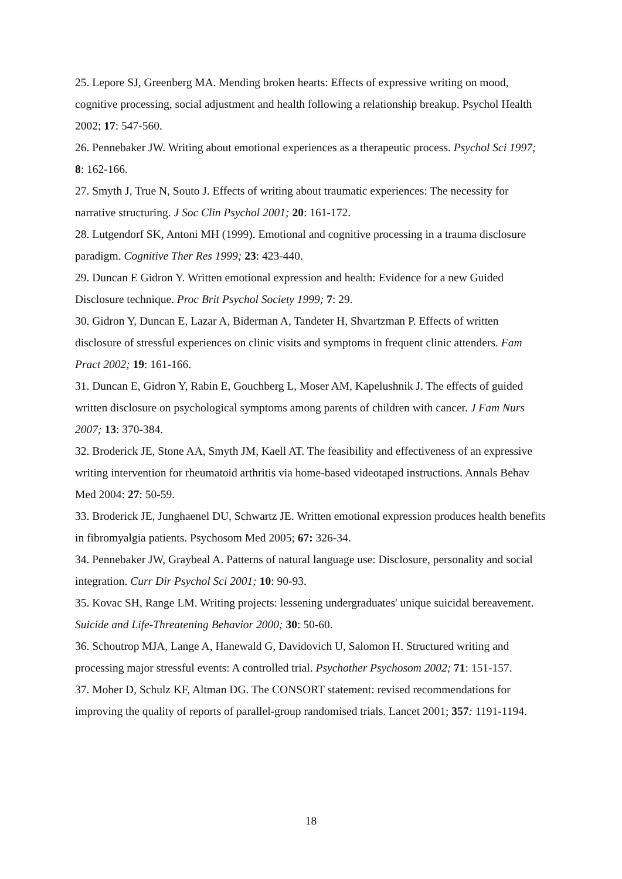25. Lepore SJ, Greenberg MA. Mending broken hearts: Effects of expressive writing on mood, cognitive processing, social adjustment and health following a relationship breakup. Psychol Health 2002; 17: 547-560.
26. Pennebaker JW. Writing about emotional experiences as a therapeutic process. Psychol Sci 1997; 8: 162-166.
27. Smyth J, True N, Souto J. Effects of writing about traumatic experiences: The necessity for narrative structuring. J Soc Clin Psychol 2001; 20: 161-172.
28. Lutgendorf SK, Antoni MH (1999). Emotional and cognitive processing in a trauma disclosure paradigm. Cognitive Ther Res 1999; 23: 423-440.
29. Duncan E Gidron Y. Written emotional expression and health: Evidence for a new Guided Disclosure technique. Proc Brit Psychol Society 1999; 7: 29.
30. Gidron Y, Duncan E, Lazar A, Biderman A, Tandeter H, Shvartzman P. Effects of written disclosure of stressful experiences on clinic visits and symptoms in frequent clinic attenders. Fam Pract 2002; 19: 161-166.
31. Duncan E, Gidron Y, Rabin E, Gouchberg L, Moser AM, Kapelushnik J. The effects of guided written disclosure on psychological symptoms among parents of children with cancer. J Fam Nurs 2007; 13: 370-384.
32. Broderick JE, Stone AA, Smyth JM, Kaell AT. The feasibility and effectiveness of an expressive writing intervention for rheumatoid arthritis via home-based videotaped instructions. Annals Behav Med 2004: 27: 50-59.
33. Broderick JE, Junghaenel DU, Schwartz JE. Written emotional expression produces health benefits in fibromyalgia patients. Psychosom Med 2005; 67: 326-34.
34. Pennebaker JW, Graybeal A. Patterns of natural language use: Disclosure, personality and social integration. Curr Dir Psychol Sci 2001; 10: 90-93.
35. Kovac SH, Range LM. Writing projects: lessening undergraduates' unique suicidal bereavement. Suicide and Life-Threatening Behavior 2000; 30: 50-60.
36. Schoutrop MJA, Lange A, Hanewald G, Davidovich U, Salomon H. Structured writing and processing major stressful events: A controlled trial. Psychother Psychosom 2002; 71: 151-157.
37. Moher D, Schulz KF, Altman DG. The CONSORT statement: revised recommendations for improving the quality of reports of parallel-group randomised trials. Lancet 2001; 357: 1191-1194.
18